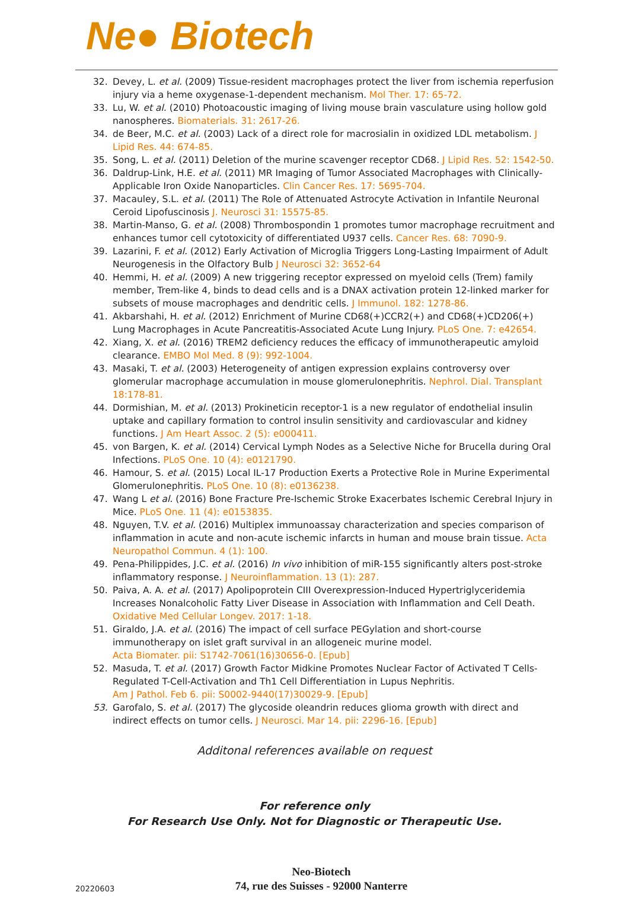Ne● Biotech
32. Devey, L. et al. (2009) Tissue-resident macrophages protect the liver from ischemia reperfusion injury via a heme oxygenase-1-dependent mechanism. Mol Ther. 17: 65-72.
33. Lu, W. et al. (2010) Photoacoustic imaging of living mouse brain vasculature using hollow gold nanospheres. Biomaterials. 31: 2617-26.
34. de Beer, M.C. et al. (2003) Lack of a direct role for macrosialin in oxidized LDL metabolism. J Lipid Res. 44: 674-85.
35. Song, L. et al. (2011) Deletion of the murine scavenger receptor CD68. J Lipid Res. 52: 1542-50.
36. Daldrup-Link, H.E. et al. (2011) MR Imaging of Tumor Associated Macrophages with Clinically-Applicable Iron Oxide Nanoparticles. Clin Cancer Res. 17: 5695-704.
37. Macauley, S.L. et al. (2011) The Role of Attenuated Astrocyte Activation in Infantile Neuronal Ceroid Lipofuscinosis J. Neurosci 31: 15575-85.
38. Martin-Manso, G. et al. (2008) Thrombospondin 1 promotes tumor macrophage recruitment and enhances tumor cell cytotoxicity of differentiated U937 cells. Cancer Res. 68: 7090-9.
39. Lazarini, F. et al. (2012) Early Activation of Microglia Triggers Long-Lasting Impairment of Adult Neurogenesis in the Olfactory Bulb J Neurosci 32: 3652-64
40. Hemmi, H. et al. (2009) A new triggering receptor expressed on myeloid cells (Trem) family member, Trem-like 4, binds to dead cells and is a DNAX activation protein 12-linked marker for subsets of mouse macrophages and dendritic cells. J Immunol. 182: 1278-86.
41. Akbarshahi, H. et al. (2012) Enrichment of Murine CD68(+)CCR2(+) and CD68(+)CD206(+) Lung Macrophages in Acute Pancreatitis-Associated Acute Lung Injury. PLoS One. 7: e42654.
42. Xiang, X. et al. (2016) TREM2 deficiency reduces the efficacy of immunotherapeutic amyloid clearance. EMBO Mol Med. 8 (9): 992-1004.
43. Masaki, T. et al. (2003) Heterogeneity of antigen expression explains controversy over glomerular macrophage accumulation in mouse glomerulonephritis. Nephrol. Dial. Transplant 18:178-81.
44. Dormishian, M. et al. (2013) Prokineticin receptor-1 is a new regulator of endothelial insulin uptake and capillary formation to control insulin sensitivity and cardiovascular and kidney functions. J Am Heart Assoc. 2 (5): e000411.
45. von Bargen, K. et al. (2014) Cervical Lymph Nodes as a Selective Niche for Brucella during Oral Infections. PLoS One. 10 (4): e0121790.
46. Hamour, S. et al. (2015) Local IL-17 Production Exerts a Protective Role in Murine Experimental Glomerulonephritis. PLoS One. 10 (8): e0136238.
47. Wang L et al. (2016) Bone Fracture Pre-Ischemic Stroke Exacerbates Ischemic Cerebral Injury in Mice. PLoS One. 11 (4): e0153835.
48. Nguyen, T.V. et al. (2016) Multiplex immunoassay characterization and species comparison of inflammation in acute and non-acute ischemic infarcts in human and mouse brain tissue. Acta Neuropathol Commun. 4 (1): 100.
49. Pena-Philippides, J.C. et al. (2016) In vivo inhibition of miR-155 significantly alters post-stroke inflammatory response. J Neuroinflammation. 13 (1): 287.
50. Paiva, A. A. et al. (2017) Apolipoprotein CIII Overexpression-Induced Hypertriglyceridemia Increases Nonalcoholic Fatty Liver Disease in Association with Inflammation and Cell Death. Oxidative Med Cellular Longev. 2017: 1-18.
51. Giraldo, J.A. et al. (2016) The impact of cell surface PEGylation and short-course immunotherapy on islet graft survival in an allogeneic murine model.
Acta Biomater. pii: S1742-7061(16)30656-0. [Epub]
52. Masuda, T. et al. (2017) Growth Factor Midkine Promotes Nuclear Factor of Activated T Cells-Regulated T-Cell-Activation and Th1 Cell Differentiation in Lupus Nephritis.
Am J Pathol. Feb 6. pii: S0002-9440(17)30029-9. [Epub]
53. Garofalo, S. et al. (2017) The glycoside oleandrin reduces glioma growth with direct and indirect effects on tumor cells. J Neurosci. Mar 14. pii: 2296-16. [Epub]
Additonal references available on request
For reference only
For Research Use Only. Not for Diagnostic or Therapeutic Use.
20220603
Neo-Biotech
74, rue des Suisses - 92000 Nanterre